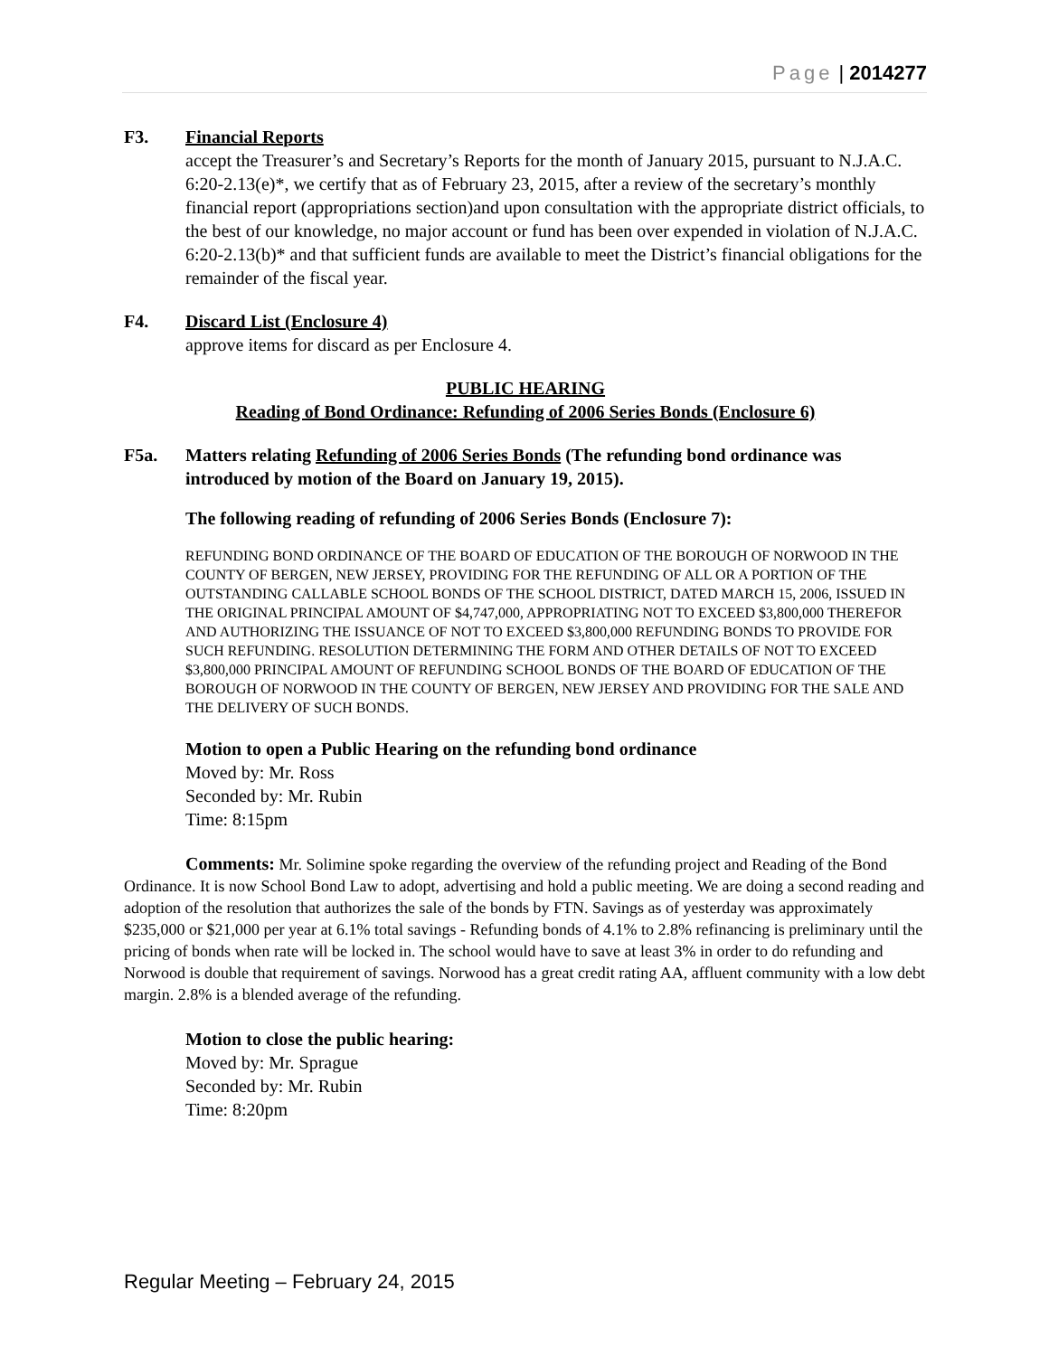Page | 2014277
F3. Financial Reports
accept the Treasurer’s and Secretary’s Reports for the month of January 2015, pursuant to N.J.A.C. 6:20-2.13(e)*, we certify that as of February 23, 2015, after a review of the secretary’s monthly financial report (appropriations section)and upon consultation with the appropriate district officials, to the best of our knowledge, no major account or fund has been over expended in violation of N.J.A.C. 6:20-2.13(b)* and that sufficient funds are available to meet the District’s financial obligations for the remainder of the fiscal year.
F4. Discard List (Enclosure 4)
approve items for discard as per Enclosure 4.
PUBLIC HEARING
Reading of Bond Ordinance: Refunding of 2006 Series Bonds (Enclosure 6)
F5a. Matters relating Refunding of 2006 Series Bonds (The refunding bond ordinance was introduced by motion of the Board on January 19, 2015).
The following reading of refunding of 2006 Series Bonds (Enclosure 7):
REFUNDING BOND ORDINANCE OF THE BOARD OF EDUCATION OF THE BOROUGH OF NORWOOD IN THE COUNTY OF BERGEN, NEW JERSEY, PROVIDING FOR THE REFUNDING OF ALL OR A PORTION OF THE OUTSTANDING CALLABLE SCHOOL BONDS OF THE SCHOOL DISTRICT, DATED MARCH 15, 2006, ISSUED IN THE ORIGINAL PRINCIPAL AMOUNT OF $4,747,000, APPROPRIATING NOT TO EXCEED $3,800,000 THEREFOR AND AUTHORIZING THE ISSUANCE OF NOT TO EXCEED $3,800,000 REFUNDING BONDS TO PROVIDE FOR SUCH REFUNDING. RESOLUTION DETERMINING THE FORM AND OTHER DETAILS OF NOT TO EXCEED $3,800,000 PRINCIPAL AMOUNT OF REFUNDING SCHOOL BONDS OF THE BOARD OF EDUCATION OF THE BOROUGH OF NORWOOD IN THE COUNTY OF BERGEN, NEW JERSEY AND PROVIDING FOR THE SALE AND THE DELIVERY OF SUCH BONDS.
Motion to open a Public Hearing on the refunding bond ordinance
Moved by: Mr. Ross
Seconded by: Mr. Rubin
Time: 8:15pm
Comments: Mr. Solimine spoke regarding the overview of the refunding project and Reading of the Bond Ordinance. It is now School Bond Law to adopt, advertising and hold a public meeting. We are doing a second reading and adoption of the resolution that authorizes the sale of the bonds by FTN. Savings as of yesterday was approximately $235,000 or $21,000 per year at 6.1% total savings - Refunding bonds of 4.1% to 2.8% refinancing is preliminary until the pricing of bonds when rate will be locked in. The school would have to save at least 3% in order to do refunding and Norwood is double that requirement of savings. Norwood has a great credit rating AA, affluent community with a low debt margin. 2.8% is a blended average of the refunding.
Motion to close the public hearing:
Moved by: Mr. Sprague
Seconded by: Mr. Rubin
Time: 8:20pm
Regular Meeting – February 24, 2015